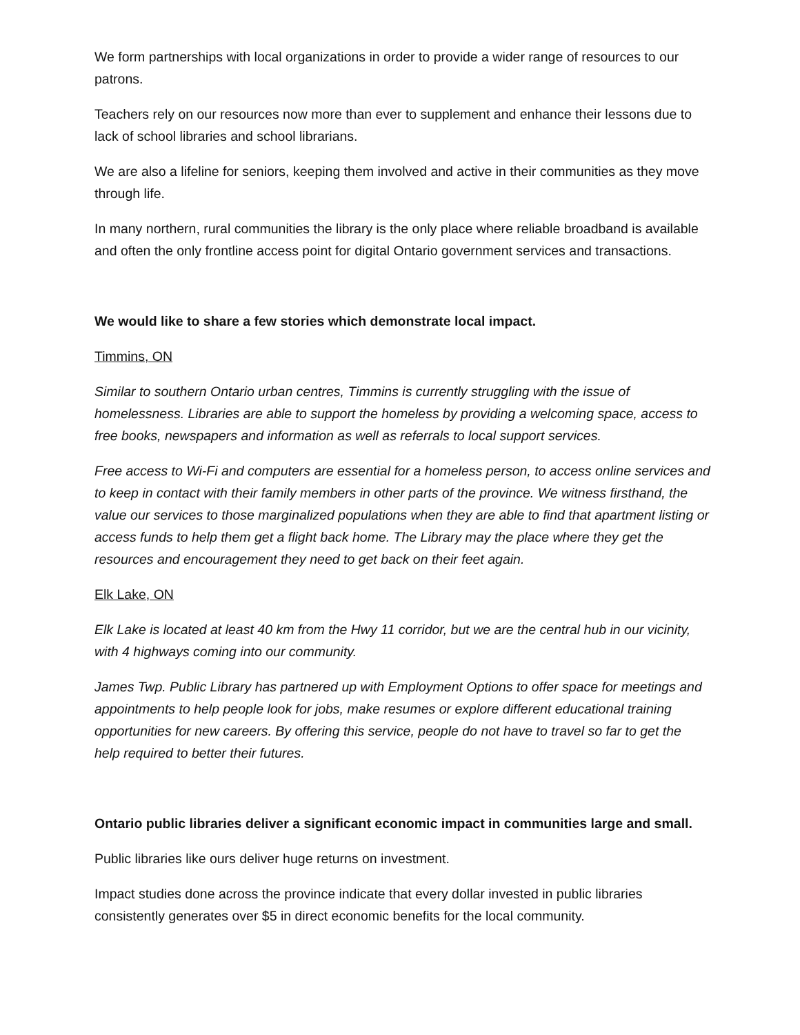We form partnerships with local organizations in order to provide a wider range of resources to our patrons.
Teachers rely on our resources now more than ever to supplement and enhance their lessons due to lack of school libraries and school librarians.
We are also a lifeline for seniors, keeping them involved and active in their communities as they move through life.
In many northern, rural communities the library is the only place where reliable broadband is available and often the only frontline access point for digital Ontario government services and transactions.
We would like to share a few stories which demonstrate local impact.
Timmins, ON
Similar to southern Ontario urban centres, Timmins is currently struggling with the issue of homelessness. Libraries are able to support the homeless by providing a welcoming space, access to free books, newspapers and information as well as referrals to local support services.
Free access to Wi-Fi and computers are essential for a homeless person, to access online services and to keep in contact with their family members in other parts of the province. We witness firsthand, the value our services to those marginalized populations when they are able to find that apartment listing or access funds to help them get a flight back home. The Library may the place where they get the resources and encouragement they need to get back on their feet again.
Elk Lake, ON
Elk Lake is located at least 40 km from the Hwy 11 corridor, but we are the central hub in our vicinity, with 4 highways coming into our community.
James Twp. Public Library has partnered up with Employment Options to offer space for meetings and appointments to help people look for jobs, make resumes or explore different educational training opportunities for new careers. By offering this service, people do not have to travel so far to get the help required to better their futures.
Ontario public libraries deliver a significant economic impact in communities large and small.
Public libraries like ours deliver huge returns on investment.
Impact studies done across the province indicate that every dollar invested in public libraries consistently generates over $5 in direct economic benefits for the local community.